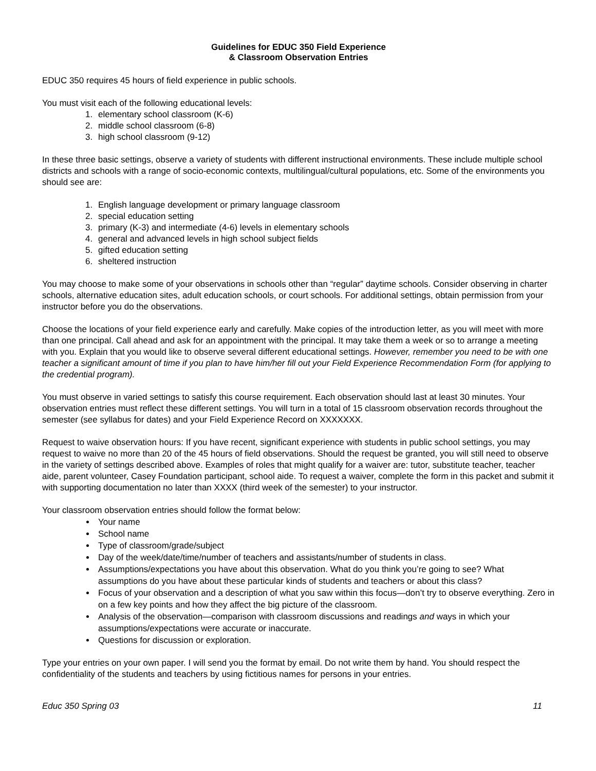Guidelines for EDUC 350 Field Experience
& Classroom Observation Entries
EDUC 350 requires 45 hours of field experience in public schools.
You must visit each of the following educational levels:
1. elementary school classroom (K-6)
2. middle school classroom (6-8)
3. high school classroom (9-12)
In these three basic settings, observe a variety of students with different instructional environments. These include multiple school districts and schools with a range of socio-economic contexts, multilingual/cultural populations, etc. Some of the environments you should see are:
1. English language development or primary language classroom
2. special education setting
3. primary (K-3) and intermediate (4-6) levels in elementary schools
4. general and advanced levels in high school subject fields
5. gifted education setting
6. sheltered instruction
You may choose to make some of your observations in schools other than “regular” daytime schools. Consider observing in charter schools, alternative education sites, adult education schools, or court schools. For additional settings, obtain permission from your instructor before you do the observations.
Choose the locations of your field experience early and carefully. Make copies of the introduction letter, as you will meet with more than one principal. Call ahead and ask for an appointment with the principal. It may take them a week or so to arrange a meeting with you. Explain that you would like to observe several different educational settings. However, remember you need to be with one teacher a significant amount of time if you plan to have him/her fill out your Field Experience Recommendation Form (for applying to the credential program).
You must observe in varied settings to satisfy this course requirement. Each observation should last at least 30 minutes. Your observation entries must reflect these different settings. You will turn in a total of 15 classroom observation records throughout the semester (see syllabus for dates) and your Field Experience Record on XXXXXXX.
Request to waive observation hours: If you have recent, significant experience with students in public school settings, you may request to waive no more than 20 of the 45 hours of field observations. Should the request be granted, you will still need to observe in the variety of settings described above. Examples of roles that might qualify for a waiver are: tutor, substitute teacher, teacher aide, parent volunteer, Casey Foundation participant, school aide. To request a waiver, complete the form in this packet and submit it with supporting documentation no later than XXXX (third week of the semester) to your instructor.
Your classroom observation entries should follow the format below:
Your name
School name
Type of classroom/grade/subject
Day of the week/date/time/number of teachers and assistants/number of students in class.
Assumptions/expectations you have about this observation. What do you think you’re going to see? What assumptions do you have about these particular kinds of students and teachers or about this class?
Focus of your observation and a description of what you saw within this focus—don’t try to observe everything. Zero in on a few key points and how they affect the big picture of the classroom.
Analysis of the observation—comparison with classroom discussions and readings and ways in which your assumptions/expectations were accurate or inaccurate.
Questions for discussion or exploration.
Type your entries on your own paper. I will send you the format by email. Do not write them by hand. You should respect the confidentiality of the students and teachers by using fictitious names for persons in your entries.
Educ 350 Spring 03 11